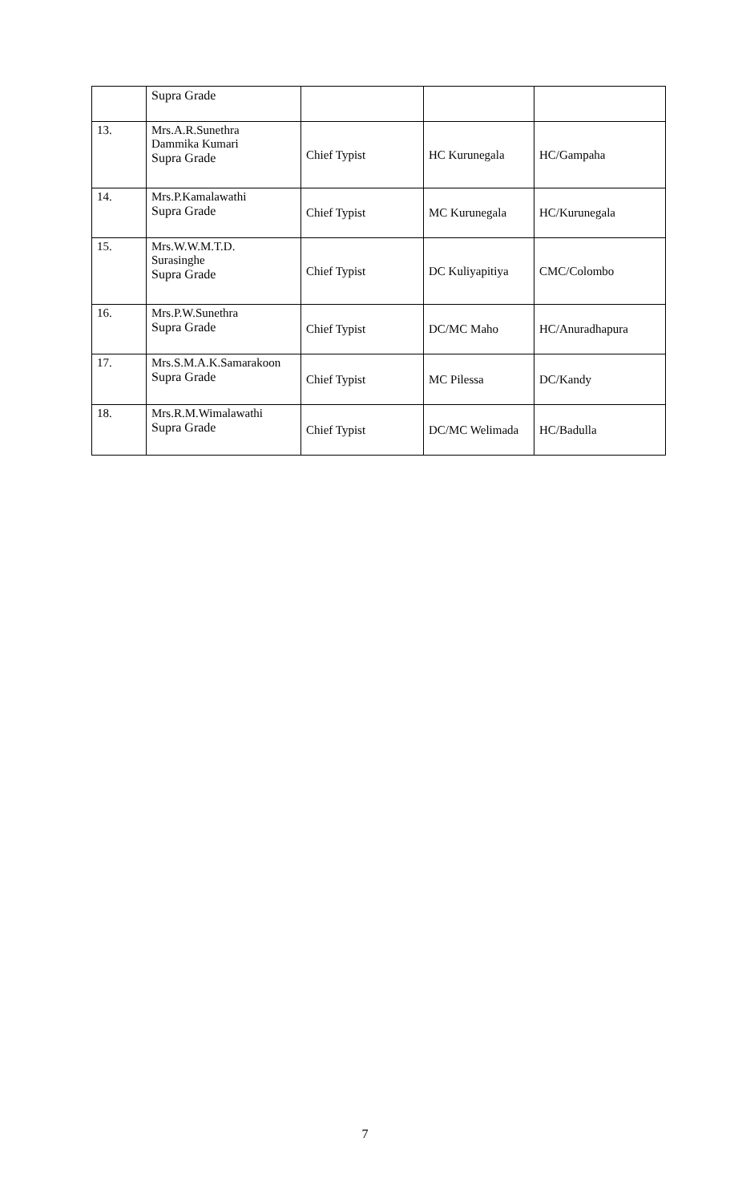| | Supra Grade | | | |
| 13. | Mrs.A.R.Sunethra Dammika Kumari Supra Grade | Chief Typist | HC Kurunegala | HC/Gampaha |
| 14. | Mrs.P.Kamalawathi Supra Grade | Chief Typist | MC Kurunegala | HC/Kurunegala |
| 15. | Mrs.W.W.M.T.D. Surasinghe Supra Grade | Chief Typist | DC Kuliyapitiya | CMC/Colombo |
| 16. | Mrs.P.W.Sunethra Supra Grade | Chief Typist | DC/MC Maho | HC/Anuradhapura |
| 17. | Mrs.S.M.A.K.Samarakoon Supra Grade | Chief Typist | MC Pilessa | DC/Kandy |
| 18. | Mrs.R.M.Wimalawathi Supra Grade | Chief Typist | DC/MC Welimada | HC/Badulla |
7